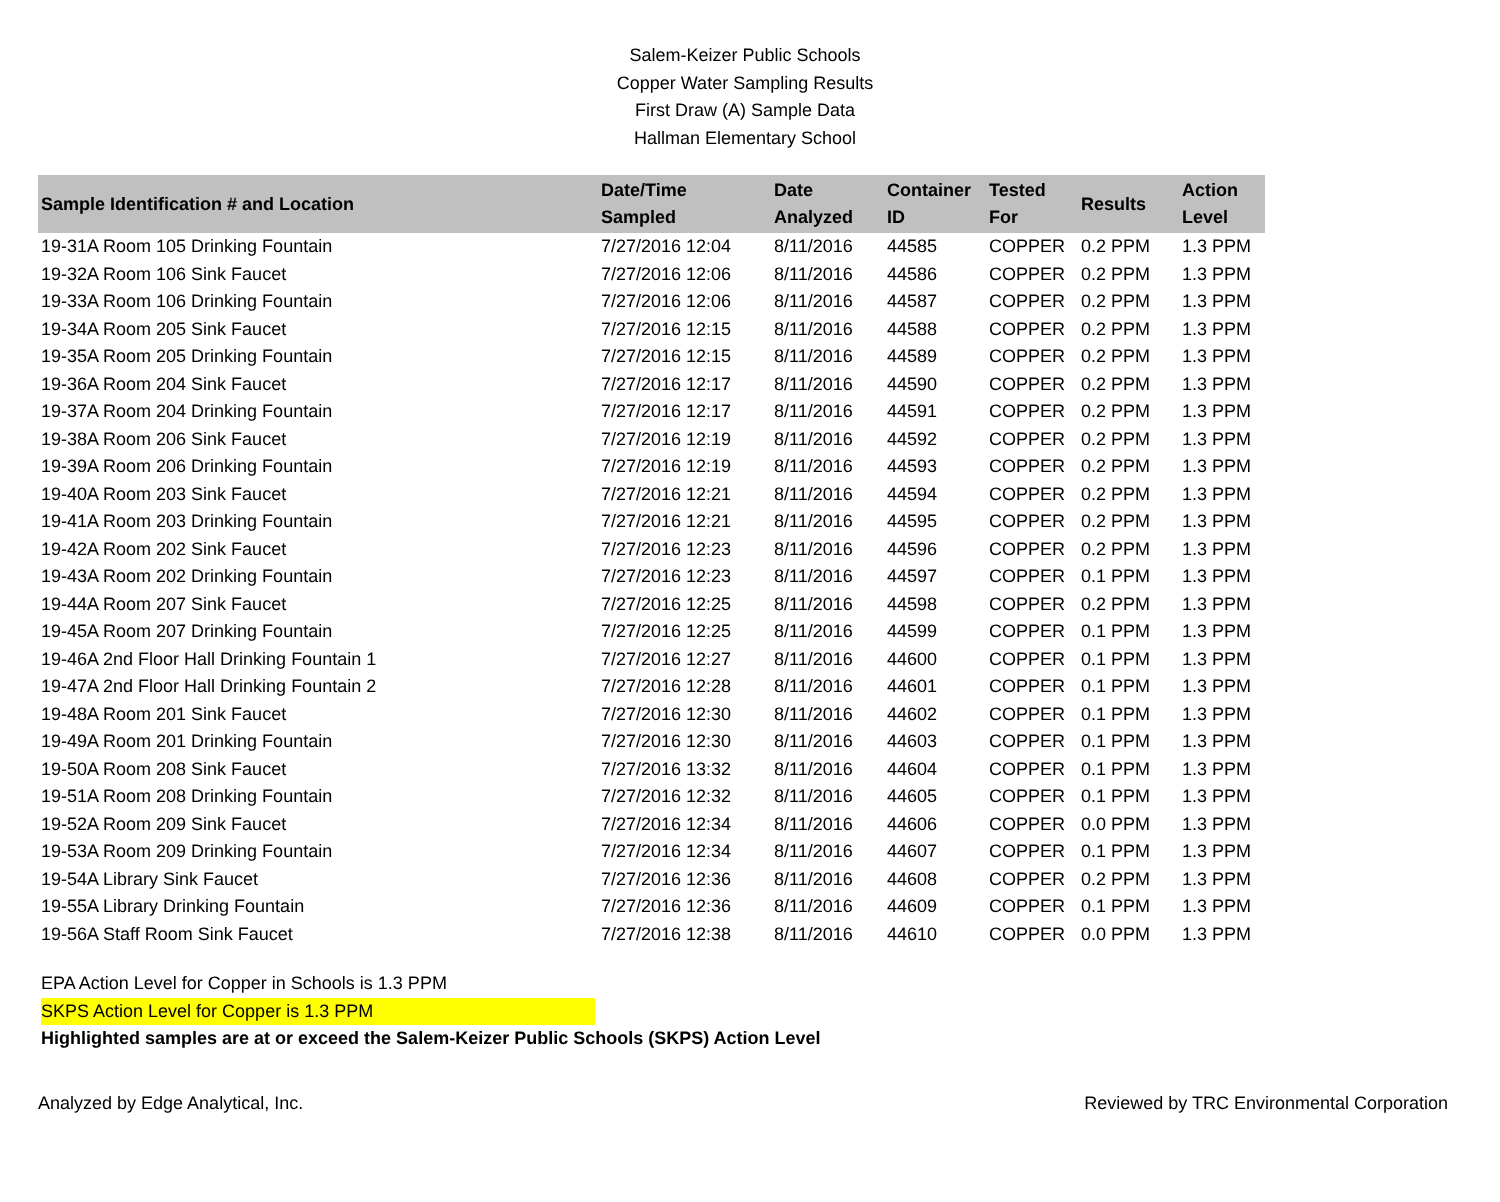Salem-Keizer Public Schools
Copper Water Sampling Results
First Draw (A) Sample Data
Hallman Elementary School
| Sample Identification # and Location | Date/Time Sampled | Date Analyzed | Container ID | Tested For | Results | Action Level |
| --- | --- | --- | --- | --- | --- | --- |
| 19-31A Room 105 Drinking Fountain | 7/27/2016 12:04 | 8/11/2016 | 44585 | COPPER | 0.2 PPM | 1.3 PPM |
| 19-32A Room 106 Sink Faucet | 7/27/2016 12:06 | 8/11/2016 | 44586 | COPPER | 0.2 PPM | 1.3 PPM |
| 19-33A Room 106 Drinking Fountain | 7/27/2016 12:06 | 8/11/2016 | 44587 | COPPER | 0.2 PPM | 1.3 PPM |
| 19-34A Room 205 Sink Faucet | 7/27/2016 12:15 | 8/11/2016 | 44588 | COPPER | 0.2 PPM | 1.3 PPM |
| 19-35A Room 205 Drinking Fountain | 7/27/2016 12:15 | 8/11/2016 | 44589 | COPPER | 0.2 PPM | 1.3 PPM |
| 19-36A Room 204 Sink Faucet | 7/27/2016 12:17 | 8/11/2016 | 44590 | COPPER | 0.2 PPM | 1.3 PPM |
| 19-37A Room 204 Drinking Fountain | 7/27/2016 12:17 | 8/11/2016 | 44591 | COPPER | 0.2 PPM | 1.3 PPM |
| 19-38A Room 206 Sink Faucet | 7/27/2016 12:19 | 8/11/2016 | 44592 | COPPER | 0.2 PPM | 1.3 PPM |
| 19-39A Room 206 Drinking Fountain | 7/27/2016 12:19 | 8/11/2016 | 44593 | COPPER | 0.2 PPM | 1.3 PPM |
| 19-40A Room 203 Sink Faucet | 7/27/2016 12:21 | 8/11/2016 | 44594 | COPPER | 0.2 PPM | 1.3 PPM |
| 19-41A Room 203 Drinking Fountain | 7/27/2016 12:21 | 8/11/2016 | 44595 | COPPER | 0.2 PPM | 1.3 PPM |
| 19-42A Room 202 Sink Faucet | 7/27/2016 12:23 | 8/11/2016 | 44596 | COPPER | 0.2 PPM | 1.3 PPM |
| 19-43A Room 202 Drinking Fountain | 7/27/2016 12:23 | 8/11/2016 | 44597 | COPPER | 0.1 PPM | 1.3 PPM |
| 19-44A Room 207 Sink Faucet | 7/27/2016 12:25 | 8/11/2016 | 44598 | COPPER | 0.2 PPM | 1.3 PPM |
| 19-45A Room 207 Drinking Fountain | 7/27/2016 12:25 | 8/11/2016 | 44599 | COPPER | 0.1 PPM | 1.3 PPM |
| 19-46A 2nd Floor Hall Drinking Fountain 1 | 7/27/2016 12:27 | 8/11/2016 | 44600 | COPPER | 0.1 PPM | 1.3 PPM |
| 19-47A 2nd Floor Hall Drinking Fountain 2 | 7/27/2016 12:28 | 8/11/2016 | 44601 | COPPER | 0.1 PPM | 1.3 PPM |
| 19-48A Room 201 Sink Faucet | 7/27/2016 12:30 | 8/11/2016 | 44602 | COPPER | 0.1 PPM | 1.3 PPM |
| 19-49A Room 201 Drinking Fountain | 7/27/2016 12:30 | 8/11/2016 | 44603 | COPPER | 0.1 PPM | 1.3 PPM |
| 19-50A Room 208 Sink Faucet | 7/27/2016 13:32 | 8/11/2016 | 44604 | COPPER | 0.1 PPM | 1.3 PPM |
| 19-51A Room 208 Drinking Fountain | 7/27/2016 12:32 | 8/11/2016 | 44605 | COPPER | 0.1 PPM | 1.3 PPM |
| 19-52A Room 209 Sink Faucet | 7/27/2016 12:34 | 8/11/2016 | 44606 | COPPER | 0.0 PPM | 1.3 PPM |
| 19-53A Room 209 Drinking Fountain | 7/27/2016 12:34 | 8/11/2016 | 44607 | COPPER | 0.1 PPM | 1.3 PPM |
| 19-54A Library Sink Faucet | 7/27/2016 12:36 | 8/11/2016 | 44608 | COPPER | 0.2 PPM | 1.3 PPM |
| 19-55A Library Drinking Fountain | 7/27/2016 12:36 | 8/11/2016 | 44609 | COPPER | 0.1 PPM | 1.3 PPM |
| 19-56A Staff Room Sink Faucet | 7/27/2016 12:38 | 8/11/2016 | 44610 | COPPER | 0.0 PPM | 1.3 PPM |
EPA Action Level for Copper in Schools is 1.3 PPM
SKPS Action Level for Copper is 1.3 PPM
Highlighted samples are at or exceed the Salem-Keizer Public Schools (SKPS) Action Level
Analyzed by Edge Analytical, Inc. Reviewed by TRC Environmental Corporation